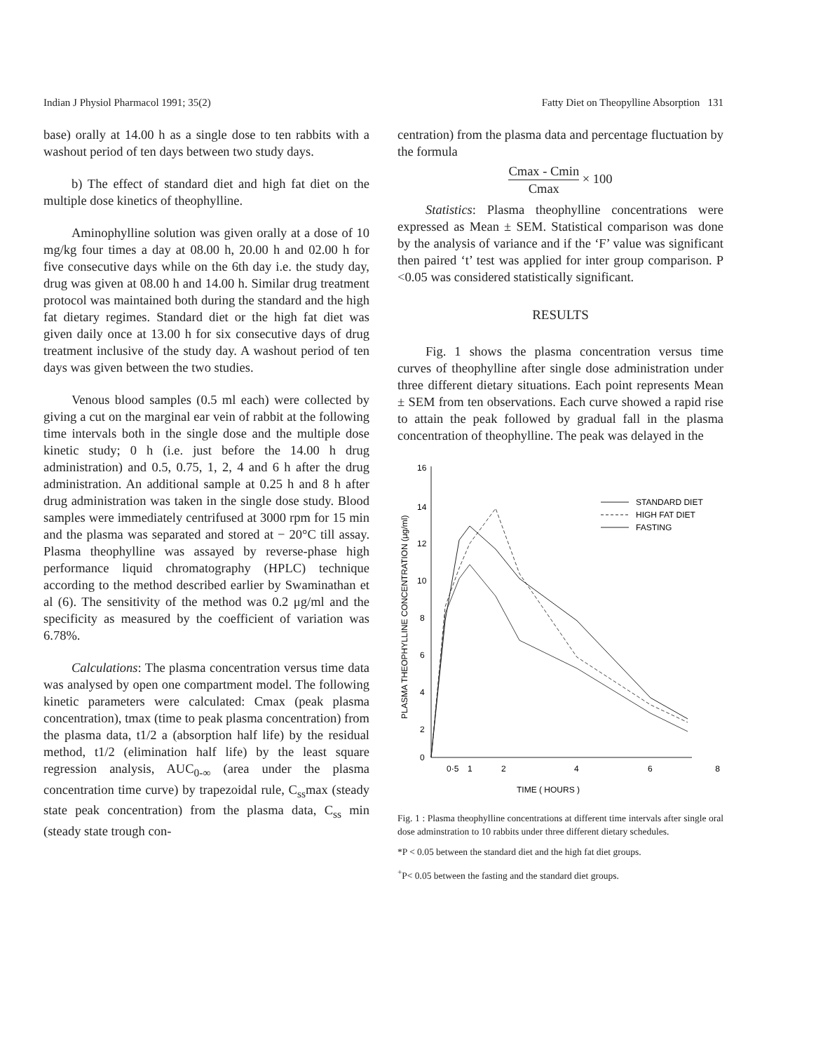Indian J Physiol Pharmacol 1991; 35(2) Fatty Diet on Theopylline Absorption 131
base) orally at 14.00 h as a single dose to ten rabbits with a washout period of ten days between two study days.
b) The effect of standard diet and high fat diet on the multiple dose kinetics of theophylline.
Aminophylline solution was given orally at a dose of 10 mg/kg four times a day at 08.00 h, 20.00 h and 02.00 h for five consecutive days while on the 6th day i.e. the study day, drug was given at 08.00 h and 14.00 h. Similar drug treatment protocol was maintained both during the standard and the high fat dietary regimes. Standard diet or the high fat diet was given daily once at 13.00 h for six consecutive days of drug treatment inclusive of the study day. A washout period of ten days was given between the two studies.
Venous blood samples (0.5 ml each) were collected by giving a cut on the marginal ear vein of rabbit at the following time intervals both in the single dose and the multiple dose kinetic study; 0 h (i.e. just before the 14.00 h drug administration) and 0.5, 0.75, 1, 2, 4 and 6 h after the drug administration. An additional sample at 0.25 h and 8 h after drug administration was taken in the single dose study. Blood samples were immediately centrifused at 3000 rpm for 15 min and the plasma was separated and stored at − 20°C till assay. Plasma theophylline was assayed by reverse-phase high performance liquid chromatography (HPLC) technique according to the method described earlier by Swaminathan et al (6). The sensitivity of the method was 0.2 μg/ml and the specificity as measured by the coefficient of variation was 6.78%.
Calculations: The plasma concentration versus time data was analysed by open one compartment model. The following kinetic parameters were calculated: Cmax (peak plasma concentration), tmax (time to peak plasma concentration) from the plasma data, t1/2 a (absorption half life) by the residual method, t1/2 (elimination half life) by the least square regression analysis, AUC<sub>0-∞</sub> (area under the plasma concentration time curve) by trapezoidal rule, C<sub>ss</sub>max (steady state peak concentration) from the plasma data, C<sub>ss</sub> min (steady state trough con-
centration) from the plasma data and percentage fluctuation by the formula
Cmax - Cmin Cmax × 100
Statistics: Plasma theophylline concentrations were expressed as Mean ± SEM. Statistical comparison was done by the analysis of variance and if the ‘F’ value was significant then paired ‘t’ test was applied for inter group comparison. P <0.05 was considered statistically significant.
RESULTS
Fig. 1 shows the plasma concentration versus time curves of theophylline after single dose administration under three different dietary situations. Each point represents Mean ± SEM from ten observations. Each curve showed a rapid rise to attain the peak followed by gradual fall in the plasma concentration of theophylline. The peak was delayed in the
PLASMA THEOPHYLLINE CONCENTRATION (μg/ml)
16
14
12
10
8
6
4
2
0
0·5
1
2
4
6
8
TIME ( HOURS )
STANDARD DIET
HIGH FAT DIET
FASTING
Fig. 1 : Plasma theophylline concentrations at different time intervals after single oral dose adminstration to 10 rabbits under three different dietary schedules.
*P < 0.05 between the standard diet and the high fat diet groups.
<sup>+</sup>P< 0.05 between the fasting and the standard diet groups.